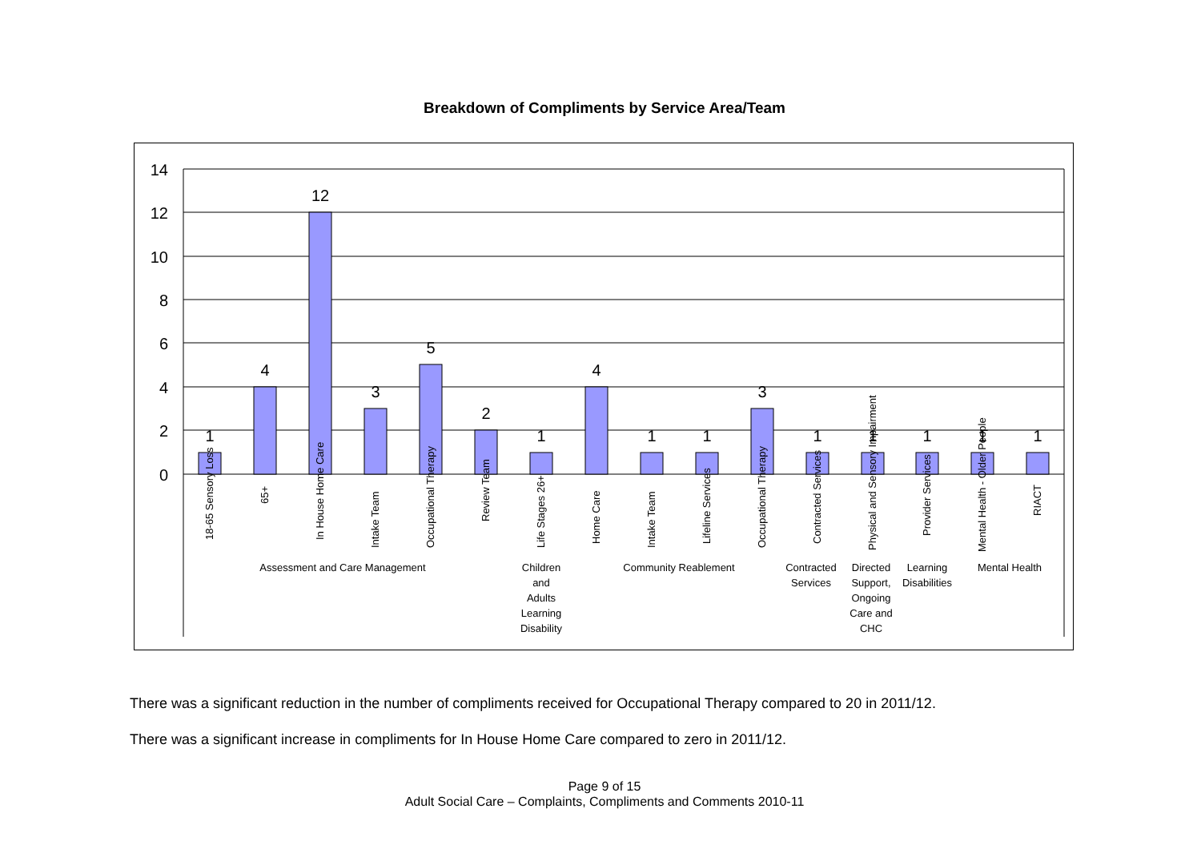Breakdown of Compliments by Service Area/Team
14
12
10
8
6
4
2
0
1
4
12
3
5
2
1
4
1
1
3
1
1
1
1
1
Assessment and Care Management
Children
and
Adults
Learning
Disability
Community Reablement
Contracted
Services
Directed
Support,
Ongoing
Care and
CHC
Learning
Disabilities
Mental Health
18-65 Sensory Loss
65+
In House Home Care
Intake Team
Occupational Therapy
Review Team
Life Stages 26+
Home Care
Intake Team
Lifeline Services
Occupational Therapy
Contracted Services
Physical and Sensory Impairment
Provider Services
Mental Health - Older People
RIACT
There was a significant reduction in the number of compliments received for Occupational Therapy compared to 20 in 2011/12.
There was a significant increase in compliments for In House Home Care compared to zero in 2011/12.
Page 9 of 15
Adult Social Care – Complaints, Compliments and Comments 2010-11